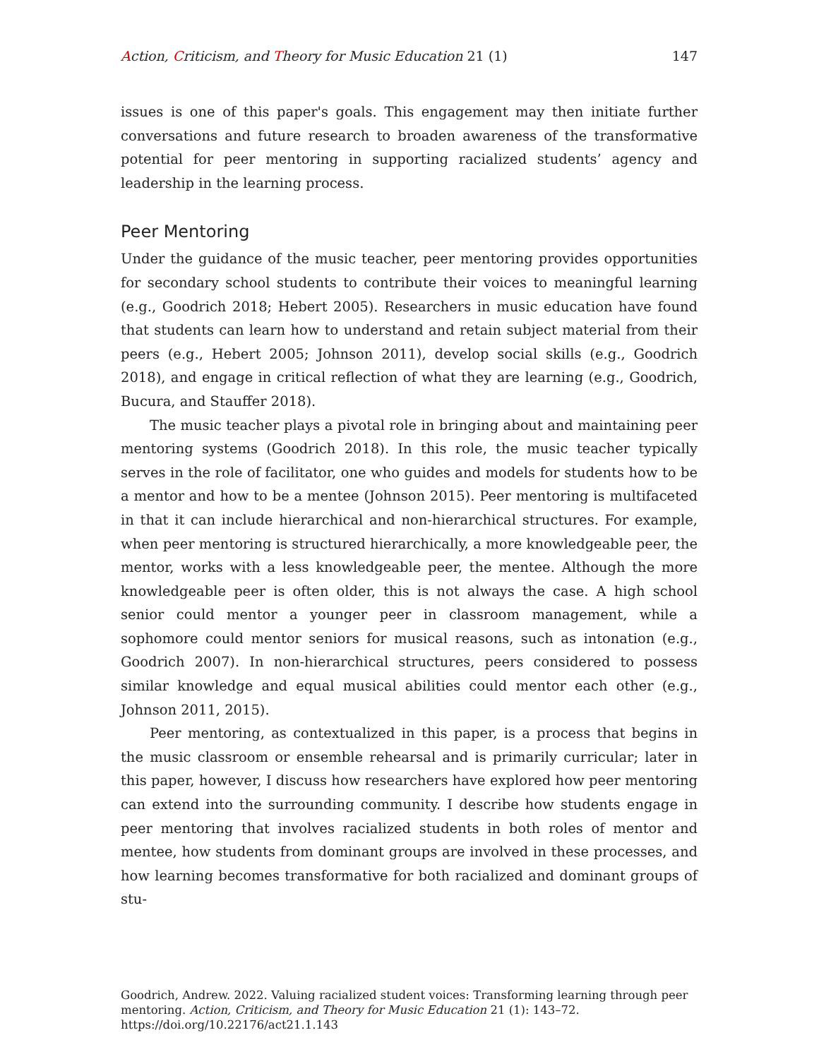Action, Criticism, and Theory for Music Education 21 (1) 147
issues is one of this paper's goals. This engagement may then initiate further conversations and future research to broaden awareness of the transformative potential for peer mentoring in supporting racialized students’ agency and leadership in the learning process.
Peer Mentoring
Under the guidance of the music teacher, peer mentoring provides opportunities for secondary school students to contribute their voices to meaningful learning (e.g., Goodrich 2018; Hebert 2005). Researchers in music education have found that students can learn how to understand and retain subject material from their peers (e.g., Hebert 2005; Johnson 2011), develop social skills (e.g., Goodrich 2018), and engage in critical reflection of what they are learning (e.g., Goodrich, Bucura, and Stauffer 2018).
The music teacher plays a pivotal role in bringing about and maintaining peer mentoring systems (Goodrich 2018). In this role, the music teacher typically serves in the role of facilitator, one who guides and models for students how to be a mentor and how to be a mentee (Johnson 2015). Peer mentoring is multifaceted in that it can include hierarchical and non-hierarchical structures. For example, when peer mentoring is structured hierarchically, a more knowledgeable peer, the mentor, works with a less knowledgeable peer, the mentee. Although the more knowledgeable peer is often older, this is not always the case. A high school senior could mentor a younger peer in classroom management, while a sophomore could mentor seniors for musical reasons, such as intonation (e.g., Goodrich 2007). In non-hierarchical structures, peers considered to possess similar knowledge and equal musical abilities could mentor each other (e.g., Johnson 2011, 2015).
Peer mentoring, as contextualized in this paper, is a process that begins in the music classroom or ensemble rehearsal and is primarily curricular; later in this paper, however, I discuss how researchers have explored how peer mentoring can extend into the surrounding community. I describe how students engage in peer mentoring that involves racialized students in both roles of mentor and mentee, how students from dominant groups are involved in these processes, and how learning becomes transformative for both racialized and dominant groups of stu-
Goodrich, Andrew. 2022. Valuing racialized student voices: Transforming learning through peer mentoring. Action, Criticism, and Theory for Music Education 21 (1): 143–72.
https://doi.org/10.22176/act21.1.143